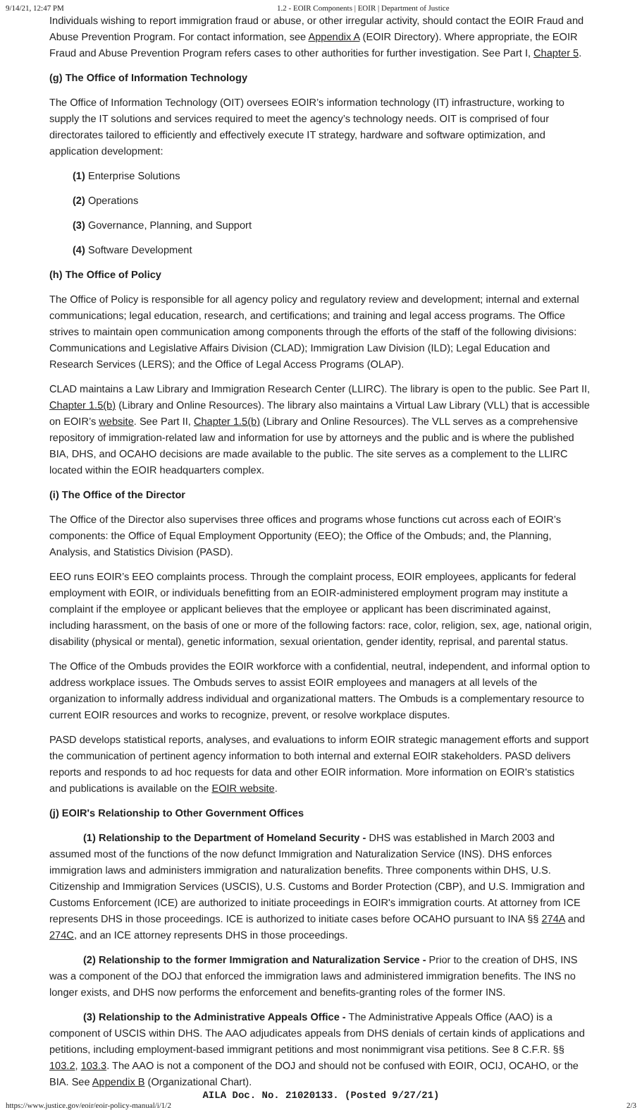9/14/21, 12:47 PM 1.2 - EOIR Components | EOIR | Department of Justice
Individuals wishing to report immigration fraud or abuse, or other irregular activity, should contact the EOIR Fraud and Abuse Prevention Program. For contact information, see Appendix A (EOIR Directory). Where appropriate, the EOIR Fraud and Abuse Prevention Program refers cases to other authorities for further investigation. See Part I, Chapter 5.
(g) The Office of Information Technology
The Office of Information Technology (OIT) oversees EOIR’s information technology (IT) infrastructure, working to supply the IT solutions and services required to meet the agency’s technology needs. OIT is comprised of four directorates tailored to efficiently and effectively execute IT strategy, hardware and software optimization, and application development:
(1) Enterprise Solutions
(2) Operations
(3) Governance, Planning, and Support
(4) Software Development
(h) The Office of Policy
The Office of Policy is responsible for all agency policy and regulatory review and development; internal and external communications; legal education, research, and certifications; and training and legal access programs. The Office strives to maintain open communication among components through the efforts of the staff of the following divisions: Communications and Legislative Affairs Division (CLAD); Immigration Law Division (ILD); Legal Education and Research Services (LERS); and the Office of Legal Access Programs (OLAP).
CLAD maintains a Law Library and Immigration Research Center (LLIRC). The library is open to the public. See Part II, Chapter 1.5(b) (Library and Online Resources). The library also maintains a Virtual Law Library (VLL) that is accessible on EOIR’s website. See Part II, Chapter 1.5(b) (Library and Online Resources). The VLL serves as a comprehensive repository of immigration-related law and information for use by attorneys and the public and is where the published BIA, DHS, and OCAHO decisions are made available to the public. The site serves as a complement to the LLIRC located within the EOIR headquarters complex.
(i) The Office of the Director
The Office of the Director also supervises three offices and programs whose functions cut across each of EOIR’s components: the Office of Equal Employment Opportunity (EEO); the Office of the Ombuds; and, the Planning, Analysis, and Statistics Division (PASD).
EEO runs EOIR’s EEO complaints process. Through the complaint process, EOIR employees, applicants for federal employment with EOIR, or individuals benefitting from an EOIR-administered employment program may institute a complaint if the employee or applicant believes that the employee or applicant has been discriminated against, including harassment, on the basis of one or more of the following factors: race, color, religion, sex, age, national origin, disability (physical or mental), genetic information, sexual orientation, gender identity, reprisal, and parental status.
The Office of the Ombuds provides the EOIR workforce with a confidential, neutral, independent, and informal option to address workplace issues. The Ombuds serves to assist EOIR employees and managers at all levels of the organization to informally address individual and organizational matters. The Ombuds is a complementary resource to current EOIR resources and works to recognize, prevent, or resolve workplace disputes.
PASD develops statistical reports, analyses, and evaluations to inform EOIR strategic management efforts and support the communication of pertinent agency information to both internal and external EOIR stakeholders. PASD delivers reports and responds to ad hoc requests for data and other EOIR information. More information on EOIR's statistics and publications is available on the EOIR website.
(j) EOIR's Relationship to Other Government Offices
(1) Relationship to the Department of Homeland Security - DHS was established in March 2003 and assumed most of the functions of the now defunct Immigration and Naturalization Service (INS). DHS enforces immigration laws and administers immigration and naturalization benefits. Three components within DHS, U.S. Citizenship and Immigration Services (USCIS), U.S. Customs and Border Protection (CBP), and U.S. Immigration and Customs Enforcement (ICE) are authorized to initiate proceedings in EOIR's immigration courts. At attorney from ICE represents DHS in those proceedings. ICE is authorized to initiate cases before OCAHO pursuant to INA §§ 274A and 274C, and an ICE attorney represents DHS in those proceedings.
(2) Relationship to the former Immigration and Naturalization Service - Prior to the creation of DHS, INS was a component of the DOJ that enforced the immigration laws and administered immigration benefits. The INS no longer exists, and DHS now performs the enforcement and benefits-granting roles of the former INS.
(3) Relationship to the Administrative Appeals Office - The Administrative Appeals Office (AAO) is a component of USCIS within DHS. The AAO adjudicates appeals from DHS denials of certain kinds of applications and petitions, including employment-based immigrant petitions and most nonimmigrant visa petitions. See 8 C.F.R. §§ 103.2, 103.3. The AAO is not a component of the DOJ and should not be confused with EOIR, OCIJ, OCAHO, or the BIA. See Appendix B (Organizational Chart).
AILA Doc. No. 21020133. (Posted 9/27/21)
https://www.justice.gov/eoir/eoir-policy-manual/i/1/2 2/3